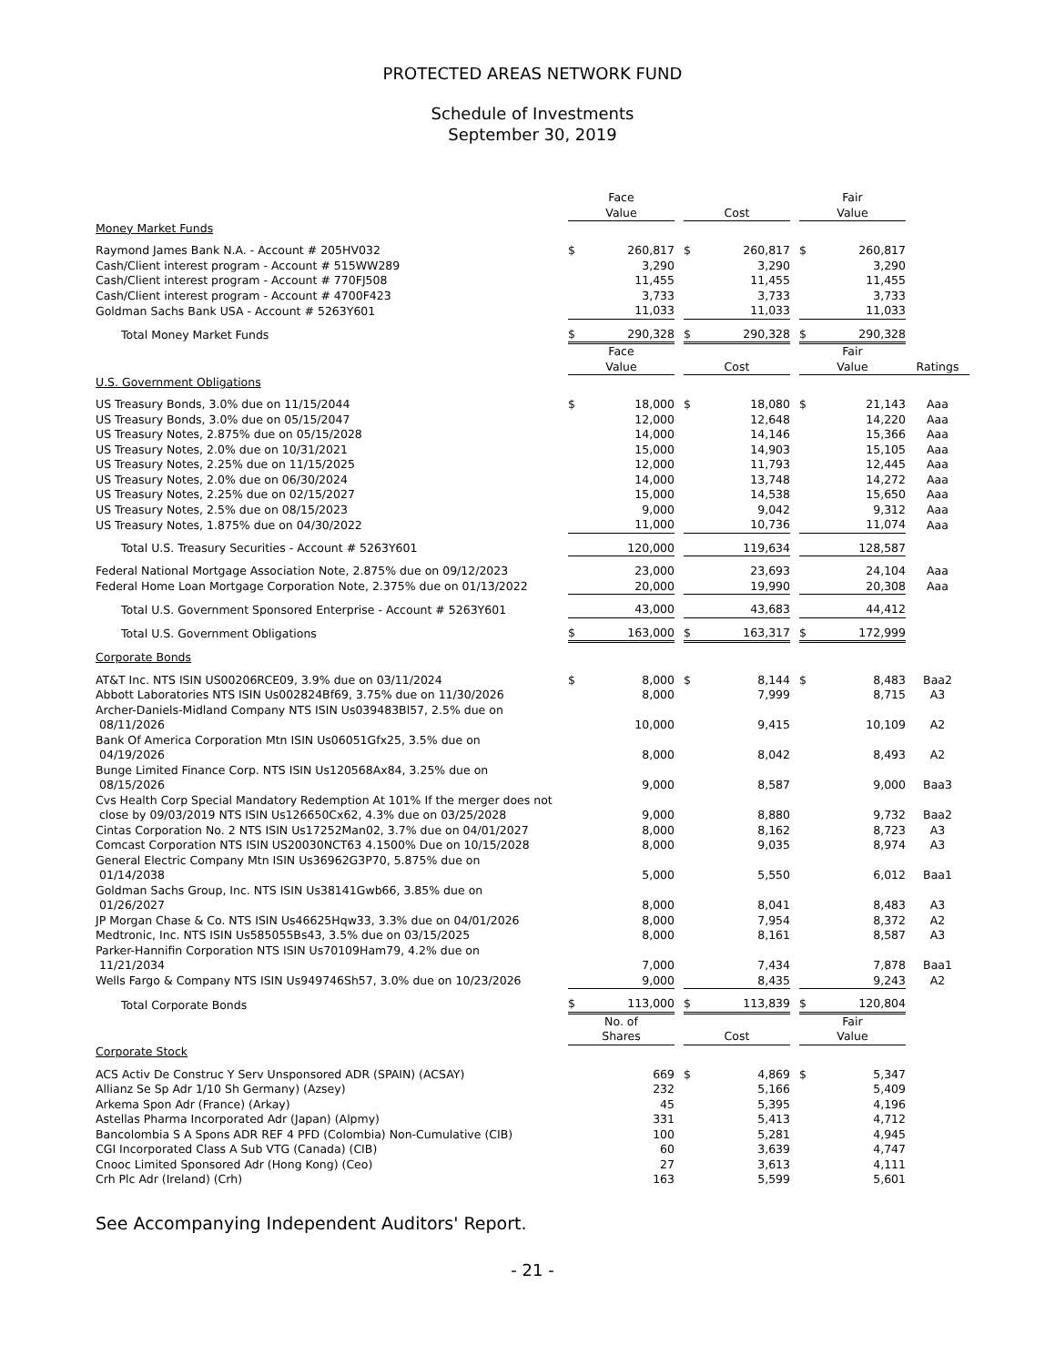PROTECTED AREAS NETWORK FUND
Schedule of Investments
September 30, 2019
| | Face Value | | | Cost | | | Fair Value | | |
| --- | --- | --- | --- | --- | --- | --- | --- | --- | --- |
| Money Market Funds | | | | | | | | | |
| Raymond James Bank N.A. - Account # 205HV032 | $ | 260,817 | | $ | 260,817 | | $ | 260,817 | |
| Cash/Client interest program - Account # 515WW289 | | 3,290 | | | 3,290 | | | 3,290 | |
| Cash/Client interest program - Account # 770FJ508 | | 11,455 | | | 11,455 | | | 11,455 | |
| Cash/Client interest program - Account # 4700F423 | | 3,733 | | | 3,733 | | | 3,733 | |
| Goldman Sachs Bank USA - Account # 5263Y601 | | 11,033 | | | 11,033 | | | 11,033 | |
| Total Money Market Funds | $ | 290,328 | | $ | 290,328 | | $ | 290,328 | |
| | Face Value | | | Cost | | | Fair Value | | Ratings |
| U.S. Government Obligations | | | | | | | | | |
| US Treasury Bonds, 3.0% due on 11/15/2044 | $ | 18,000 | | $ | 18,080 | | $ | 21,143 | Aaa |
| US Treasury Bonds, 3.0% due on 05/15/2047 | | 12,000 | | | 12,648 | | | 14,220 | Aaa |
| US Treasury Notes, 2.875% due on 05/15/2028 | | 14,000 | | | 14,146 | | | 15,366 | Aaa |
| US Treasury Notes, 2.0% due on 10/31/2021 | | 15,000 | | | 14,903 | | | 15,105 | Aaa |
| US Treasury Notes, 2.25% due on 11/15/2025 | | 12,000 | | | 11,793 | | | 12,445 | Aaa |
| US Treasury Notes, 2.0% due on 06/30/2024 | | 14,000 | | | 13,748 | | | 14,272 | Aaa |
| US Treasury Notes, 2.25% due on 02/15/2027 | | 15,000 | | | 14,538 | | | 15,650 | Aaa |
| US Treasury Notes, 2.5% due on 08/15/2023 | | 9,000 | | | 9,042 | | | 9,312 | Aaa |
| US Treasury Notes, 1.875% due on 04/30/2022 | | 11,000 | | | 10,736 | | | 11,074 | Aaa |
| Total U.S. Treasury Securities - Account # 5263Y601 | | 120,000 | | | 119,634 | | | 128,587 | |
| Federal National Mortgage Association Note, 2.875% due on 09/12/2023 | | 23,000 | | | 23,693 | | | 24,104 | Aaa |
| Federal Home Loan Mortgage Corporation Note, 2.375% due on 01/13/2022 | | 20,000 | | | 19,990 | | | 20,308 | Aaa |
| Total U.S. Government Sponsored Enterprise - Account # 5263Y601 | | 43,000 | | | 43,683 | | | 44,412 | |
| Total U.S. Government Obligations | $ | 163,000 | | $ | 163,317 | | $ | 172,999 | |
| Corporate Bonds | | | | | | | | | |
| AT&T Inc. NTS ISIN US00206RCE09, 3.9% due on 03/11/2024 | $ | 8,000 | | $ | 8,144 | | $ | 8,483 | Baa2 |
| Abbott Laboratories NTS ISIN Us002824Bf69, 3.75% due on 11/30/2026 | | 8,000 | | | 7,999 | | | 8,715 | A3 |
| Archer-Daniels-Midland Company NTS ISIN Us039483Bl57, 2.5% due on 08/11/2026 | | 10,000 | | | 9,415 | | | 10,109 | A2 |
| Bank Of America Corporation Mtn ISIN Us06051Gfx25, 3.5% due on 04/19/2026 | | 8,000 | | | 8,042 | | | 8,493 | A2 |
| Bunge Limited Finance Corp. NTS ISIN Us120568Ax84, 3.25% due on 08/15/2026 | | 9,000 | | | 8,587 | | | 9,000 | Baa3 |
| Cvs Health Corp Special Mandatory Redemption At 101% If the merger does not close by 09/03/2019 NTS ISIN Us126650Cx62, 4.3% due on 03/25/2028 | | 9,000 | | | 8,880 | | | 9,732 | Baa2 |
| Cintas Corporation No. 2 NTS ISIN Us17252Man02, 3.7% due on 04/01/2027 | | 8,000 | | | 8,162 | | | 8,723 | A3 |
| Comcast Corporation NTS ISIN US20030NCT63 4.1500% Due on 10/15/2028 | | 8,000 | | | 9,035 | | | 8,974 | A3 |
| General Electric Company Mtn ISIN Us36962G3P70, 5.875% due on 01/14/2038 | | 5,000 | | | 5,550 | | | 6,012 | Baa1 |
| Goldman Sachs Group, Inc. NTS ISIN Us38141Gwb66, 3.85% due on 01/26/2027 | | 8,000 | | | 8,041 | | | 8,483 | A3 |
| JP Morgan Chase & Co. NTS ISIN Us46625Hqw33, 3.3% due on 04/01/2026 | | 8,000 | | | 7,954 | | | 8,372 | A2 |
| Medtronic, Inc. NTS ISIN Us585055Bs43, 3.5% due on 03/15/2025 | | 8,000 | | | 8,161 | | | 8,587 | A3 |
| Parker-Hannifin Corporation NTS ISIN Us70109Ham79, 4.2% due on 11/21/2034 | | 7,000 | | | 7,434 | | | 7,878 | Baa1 |
| Wells Fargo & Company NTS ISIN Us949746Sh57, 3.0% due on 10/23/2026 | | 9,000 | | | 8,435 | | | 9,243 | A2 |
| Total Corporate Bonds | $ | 113,000 | | $ | 113,839 | | $ | 120,804 | |
| | No. of Shares | | | Cost | | | Fair Value | | |
| Corporate Stock | | | | | | | | | |
| ACS Activ De Construc Y Serv Unsponsored ADR (SPAIN) (ACSAY) | | 669 | | $ | 4,869 | | $ | 5,347 | |
| Allianz Se Sp Adr 1/10 Sh Germany) (Azsey) | | 232 | | | 5,166 | | | 5,409 | |
| Arkema Spon Adr (France) (Arkay) | | 45 | | | 5,395 | | | 4,196 | |
| Astellas Pharma Incorporated Adr (Japan) (Alpmy) | | 331 | | | 5,413 | | | 4,712 | |
| Bancolombia S A Spons ADR REF 4 PFD (Colombia) Non-Cumulative (CIB) | | 100 | | | 5,281 | | | 4,945 | |
| CGI Incorporated Class A Sub VTG (Canada) (CIB) | | 60 | | | 3,639 | | | 4,747 | |
| Cnooc Limited Sponsored Adr (Hong Kong) (Ceo) | | 27 | | | 3,613 | | | 4,111 | |
| Crh Plc Adr (Ireland) (Crh) | | 163 | | | 5,599 | | | 5,601 | |
See Accompanying Independent Auditors' Report.
- 21 -